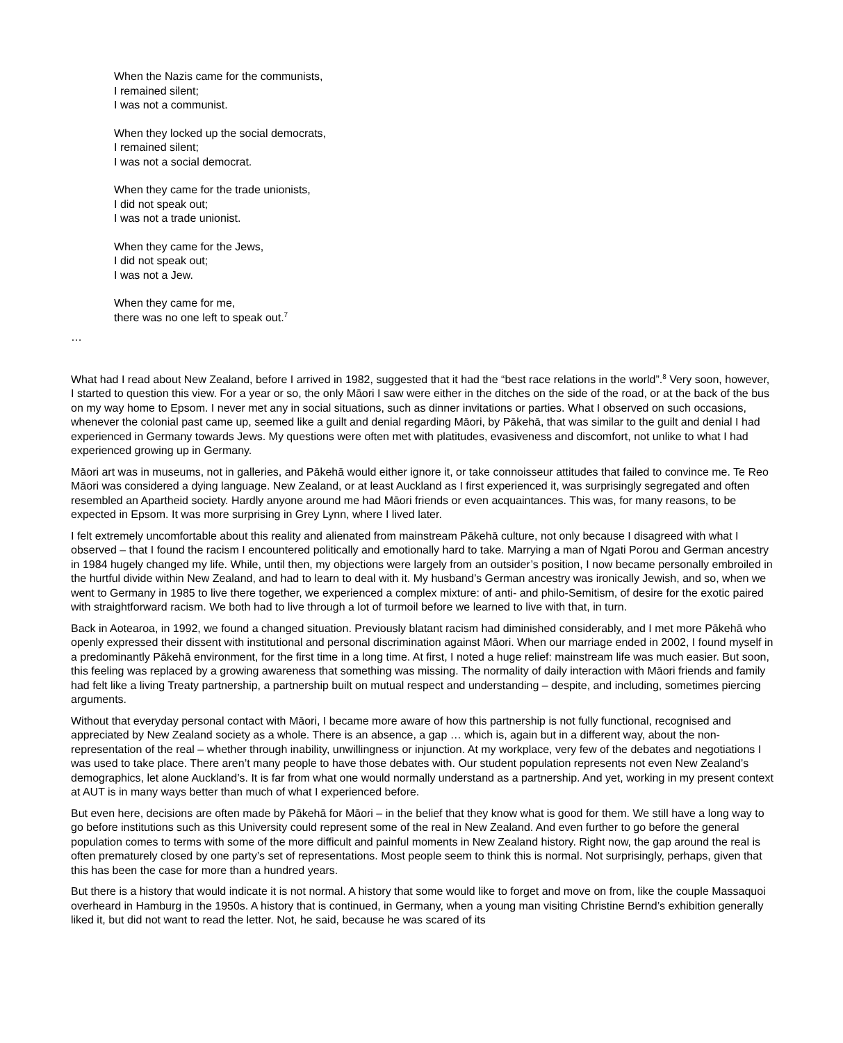When the Nazis came for the communists,
I remained silent;
I was not a communist.
When they locked up the social democrats,
I remained silent;
I was not a social democrat.
When they came for the trade unionists,
I did not speak out;
I was not a trade unionist.
When they came for the Jews,
I did not speak out;
I was not a Jew.
When they came for me,
there was no one left to speak out.<sup>7</sup>
…
What had I read about New Zealand, before I arrived in 1982, suggested that it had the “best race relations in the world”.<sup>8</sup> Very soon, however, I started to question this view. For a year or so, the only Māori I saw were either in the ditches on the side of the road, or at the back of the bus on my way home to Epsom. I never met any in social situations, such as dinner invitations or parties. What I observed on such occasions, whenever the colonial past came up, seemed like a guilt and denial regarding Māori, by Pākehā, that was similar to the guilt and denial I had experienced in Germany towards Jews. My questions were often met with platitudes, evasiveness and discomfort, not unlike to what I had experienced growing up in Germany.
Māori art was in museums, not in galleries, and Pākehā would either ignore it, or take connoisseur attitudes that failed to convince me. Te Reo Māori was considered a dying language. New Zealand, or at least Auckland as I first experienced it, was surprisingly segregated and often resembled an Apartheid society. Hardly anyone around me had Māori friends or even acquaintances. This was, for many reasons, to be expected in Epsom. It was more surprising in Grey Lynn, where I lived later.
I felt extremely uncomfortable about this reality and alienated from mainstream Pākehā culture, not only because I disagreed with what I observed – that I found the racism I encountered politically and emotionally hard to take. Marrying a man of Ngati Porou and German ancestry in 1984 hugely changed my life. While, until then, my objections were largely from an outsider’s position, I now became personally embroiled in the hurtful divide within New Zealand, and had to learn to deal with it. My husband’s German ancestry was ironically Jewish, and so, when we went to Germany in 1985 to live there together, we experienced a complex mixture: of anti- and philo-Semitism, of desire for the exotic paired with straightforward racism. We both had to live through a lot of turmoil before we learned to live with that, in turn.
Back in Aotearoa, in 1992, we found a changed situation. Previously blatant racism had diminished considerably, and I met more Pākehā who openly expressed their dissent with institutional and personal discrimination against Māori. When our marriage ended in 2002, I found myself in a predominantly Pākehā environment, for the first time in a long time. At first, I noted a huge relief: mainstream life was much easier. But soon, this feeling was replaced by a growing awareness that something was missing. The normality of daily interaction with Māori friends and family had felt like a living Treaty partnership, a partnership built on mutual respect and understanding – despite, and including, sometimes piercing arguments.
Without that everyday personal contact with Māori, I became more aware of how this partnership is not fully functional, recognised and appreciated by New Zealand society as a whole. There is an absence, a gap … which is, again but in a different way, about the non-representation of the real – whether through inability, unwillingness or injunction. At my workplace, very few of the debates and negotiations I was used to take place. There aren’t many people to have those debates with. Our student population represents not even New Zealand’s demographics, let alone Auckland’s. It is far from what one would normally understand as a partnership. And yet, working in my present context at AUT is in many ways better than much of what I experienced before.
But even here, decisions are often made by Pākehā for Māori – in the belief that they know what is good for them. We still have a long way to go before institutions such as this University could represent some of the real in New Zealand. And even further to go before the general population comes to terms with some of the more difficult and painful moments in New Zealand history. Right now, the gap around the real is often prematurely closed by one party’s set of representations. Most people seem to think this is normal. Not surprisingly, perhaps, given that this has been the case for more than a hundred years.
But there is a history that would indicate it is not normal. A history that some would like to forget and move on from, like the couple Massaquoi overheard in Hamburg in the 1950s. A history that is continued, in Germany, when a young man visiting Christine Bernd’s exhibition generally liked it, but did not want to read the letter. Not, he said, because he was scared of its